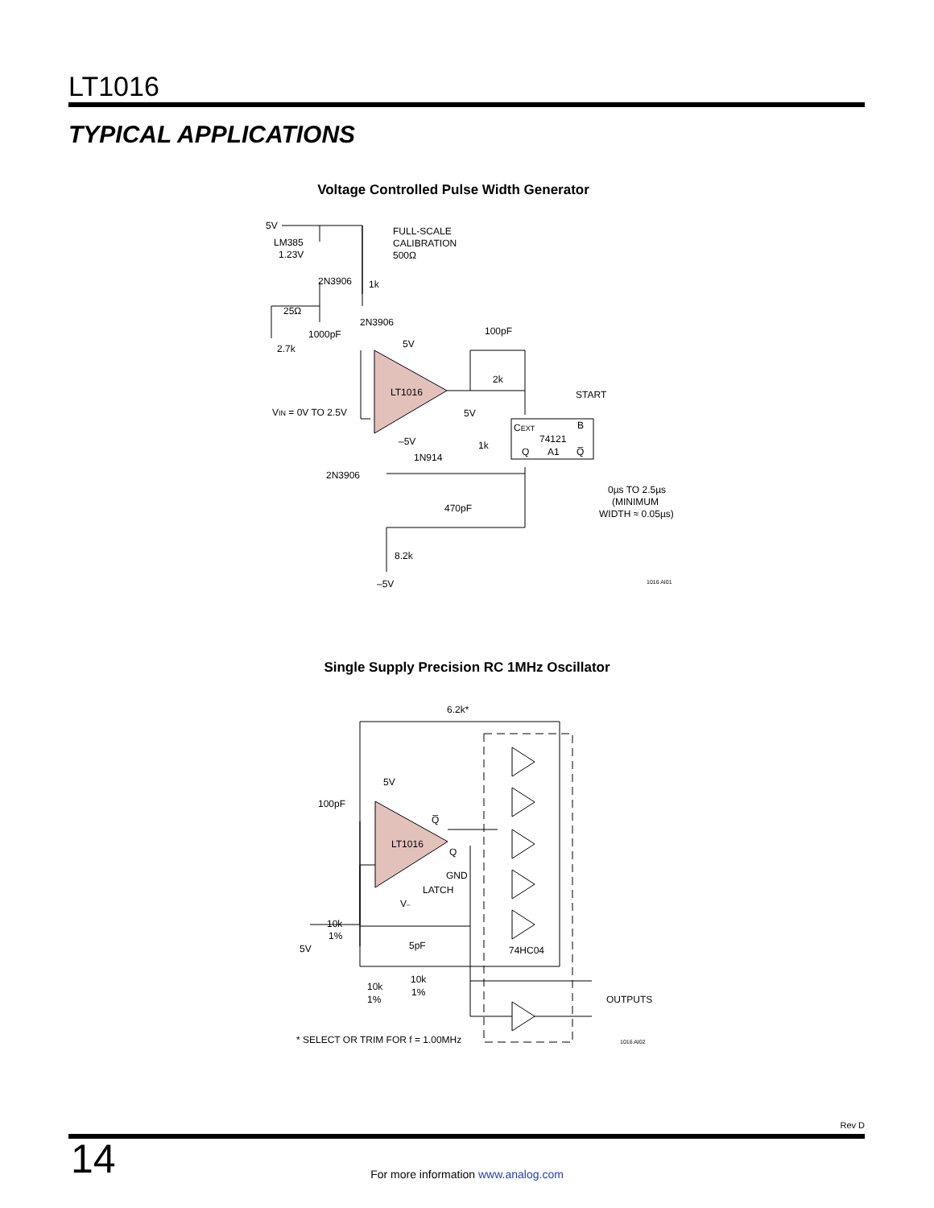LT1016
TYPICAL APPLICATIONS
Voltage Controlled Pulse Width Generator
5V
LM385
1.23V
FULL-SCALE
CALIBRATION
500Ω
2N3906
1k
25Ω
2N3906
1000pF
2.7k
100pF
5V
2k
LT1016
START
VIN = 0V TO 2.5V
5V
CEXT
B
74121
Q
A1
Q̅
–5V
1k
1N914
2N3906
0µs TO 2.5µs
(MINIMUM
WIDTH ≈ 0.05µs)
470pF
8.2k
–5V
1016 AI01
Single Supply Precision RC 1MHz Oscillator
6.2k*
5V
100pF
Q̅
LT1016
Q
GND
LATCH
V–
10k
1%
5pF
5V
74HC04
10k
1%
10k
1%
OUTPUTS
* SELECT OR TRIM FOR f = 1.00MHz
1016 AI02
Rev D
14
For more information www.analog.com